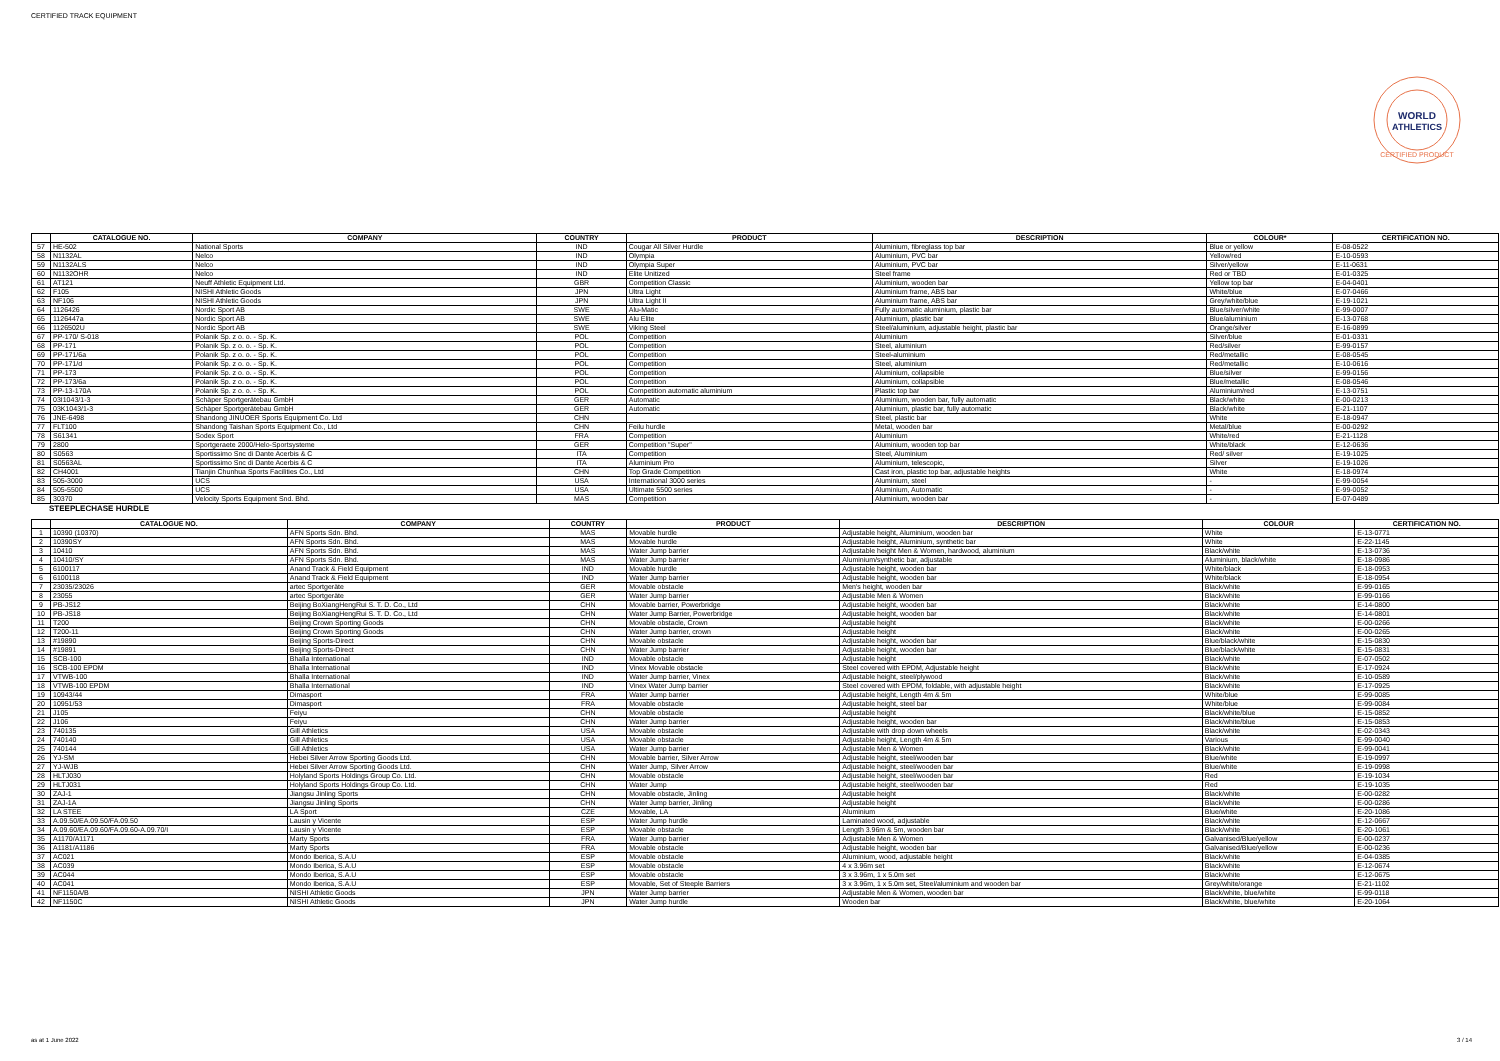CERTIFIED TRACK EQUIPMENT
WORLD
ATHLETICS
CERTIFIED PRODUCT
| | CATALOGUE NO. | COMPANY | COUNTRY | PRODUCT | DESCRIPTION | COLOUR* | CERTIFICATION NO. |
| --- | --- | --- | --- | --- | --- | --- | --- |
| 57 | HE-502 | National Sports | IND | Cougar All Silver Hurdle | Aluminium, fibreglass top bar | Blue or yellow | E-08-0522 |
| 58 | N1132AL | Nelco | IND | Olympia | Aluminium, PVC bar | Yellow/red | E-10-0593 |
| 59 | N1132ALS | Nelco | IND | Olympia Super | Aluminium, PVC bar | Silver/yellow | E-11-0631 |
| 60 | N1132OHR | Nelco | IND | Elite Unitized | Steel frame | Red or TBD | E-01-0325 |
| 61 | AT121 | Neuff Athletic Equipment Ltd. | GBR | Competition Classic | Aluminium, wooden bar | Yellow top bar | E-04-0401 |
| 62 | F105 | NISHI Athletic Goods | JPN | Ultra Light | Aluminium frame, ABS bar | White/blue | E-07-0466 |
| 63 | NF106 | NISHI Athletic Goods | JPN | Ultra Light II | Aluminium frame, ABS bar | Grey/white/blue | E-19-1021 |
| 64 | 1126426 | Nordic Sport AB | SWE | Alu-Matic | Fully automatic aluminium, plastic bar | Blue/silver/white | E-99-0007 |
| 65 | 1126447a | Nordic Sport AB | SWE | Alu Elite | Aluminium, plastic bar | Blue/aluminium | E-13-0768 |
| 66 | 1126502U | Nordic Sport AB | SWE | Viking Steel | Steel/aluminium, adjustable height, plastic bar | Orange/silver | E-16-0899 |
| 67 | PP-170/ S-018 | Polanik Sp. z o. o. - Sp. K. | POL | Competition | Aluminium | Silver/blue | E-01-0331 |
| 68 | PP-171 | Polanik Sp. z o. o. - Sp. K. | POL | Competition | Steel, aluminium | Red/silver | E-99-0157 |
| 69 | PP-171/6a | Polanik Sp. z o. o. - Sp. K. | POL | Competition | Steel-aluminium | Red/metallic | E-08-0545 |
| 70 | PP-171/d | Polanik Sp. z o. o. - Sp. K. | POL | Competition | Steel, aluminium | Red/metallic | E-10-0616 |
| 71 | PP-173 | Polanik Sp. z o. o. - Sp. K. | POL | Competition | Aluminium, collapsible | Blue/silver | E-99-0156 |
| 72 | PP-173/6a | Polanik Sp. z o. o. - Sp. K. | POL | Competition | Aluminium, collapsible | Blue/metallic | E-08-0546 |
| 73 | PP-13-170A | Polanik Sp. z o. o. - Sp. K. | POL | Competition automatic aluminium | Plastic top bar | Aluminium/red | E-13-0751 |
| 74 | 03I1043/1-3 | Schäper Sportgerätebau GmbH | GER | Automatic | Aluminium, wooden bar, fully automatic | Black/white | E-00-0213 |
| 75 | 03K1043/1-3 | Schäper Sportgerätebau GmbH | GER | Automatic | Aluminium, plastic bar, fully automatic | Black/white | E-21-1107 |
| 76 | JNE-6498 | Shandong JINUOER Sports Equipment Co. Ltd | CHN | | Steel, plastic bar | White | E-18-0947 |
| 77 | FLT100 | Shandong Taishan Sports Equipment Co., Ltd | CHN | Feilu hurdle | Metal, wooden bar | Metal/blue | E-00-0292 |
| 78 | S61341 | Sodex Sport | FRA | Competition | Aluminium | White/red | E-21-1128 |
| 79 | 2800 | Sportgeraete 2000/Helo-Sportsysteme | GER | Competition "Super" | Aluminium, wooden top bar | White/black | E-12-0636 |
| 80 | S0563 | Sportissimo Snc di Dante Acerbis & C | ITA | Competition | Steel, Aluminium | Red/ silver | E-19-1025 |
| 81 | S0563AL | Sportissimo Snc di Dante Acerbis & C | ITA | Aluminium Pro | Aluminium, telescopic, | Silver | E-19-1026 |
| 82 | CH4001 | Tianjin Chunhua Sports Facilities Co., Ltd | CHN | Top Grade Competition | Cast iron, plastic top bar, adjustable heights | White | E-18-0974 |
| 83 | 505-3000 | UCS | USA | International 3000 series | Aluminium, steel | - | E-99-0054 |
| 84 | 505-5500 | UCS | USA | Ultimate 5500 series | Aluminium, Automatic | - | E-99-0052 |
| 85 | 30370 | Velocity Sports Equipment Snd. Bhd. | MAS | Competition | Aluminium, wooden bar | - | E-07-0489 |
STEEPLECHASE HURDLE
| | CATALOGUE NO. | COMPANY | COUNTRY | PRODUCT | DESCRIPTION | COLOUR | CERTIFICATION NO. |
| --- | --- | --- | --- | --- | --- | --- | --- |
| 1 | 10390 (10370) | AFN Sports Sdn. Bhd. | MAS | Movable hurdle | Adjustable height, Aluminium, wooden bar | White | E-13-0771 |
| 2 | 10390SY | AFN Sports Sdn. Bhd. | MAS | Movable hurdle | Adjustable height, Aluminium, synthetic bar | White | E-22-1145 |
| 3 | 10410 | AFN Sports Sdn. Bhd. | MAS | Water Jump barrier | Adjustable height Men & Women, hardwood, aluminium | Black/white | E-13-0736 |
| 4 | 10410/SY | AFN Sports Sdn. Bhd. | MAS | Water Jump barrier | Aluminium/synthetic bar, adjustable | Aluminium, black/white | E-18-0986 |
| 5 | 6100117 | Anand Track & Field Equipment | IND | Movable hurdle | Adjustable height, wooden bar | White/black | E-18-0953 |
| 6 | 6100118 | Anand Track & Field Equipment | IND | Water Jump barrier | Adjustable height, wooden bar | White/black | E-18-0954 |
| 7 | 23035/23026 | artec Sportgeräte | GER | Movable obstacle | Men's height, wooden bar | Black/white | E-99-0165 |
| 8 | 23055 | artec Sportgeräte | GER | Water Jump barrier | Adjustable Men & Women | Black/white | E-99-0166 |
| 9 | PB-JS12 | Beijing BoXiangHengRui S. T. D. Co., Ltd | CHN | Movable barrier, Powerbridge | Adjustable height, wooden bar | Black/white | E-14-0800 |
| 10 | PB-JS18 | Beijing BoXiangHengRui S. T. D. Co., Ltd | CHN | Water Jump Barrier, Powerbridge | Adjustable height, wooden bar | Black/white | E-14-0801 |
| 11 | T200 | Beijing Crown Sporting Goods | CHN | Movable obstacle, Crown | Adjustable height | Black/white | E-00-0266 |
| 12 | T200-11 | Beijing Crown Sporting Goods | CHN | Water Jump barrier, crown | Adjustable height | Black/white | E-00-0265 |
| 13 | #19890 | Beijing Sports-Direct | CHN | Movable obstacle | Adjustable height, wooden bar | Blue/black/white | E-15-0830 |
| 14 | #19891 | Beijing Sports-Direct | CHN | Water Jump barrier | Adjustable height, wooden bar | Blue/black/white | E-15-0831 |
| 15 | SCB-100 | Bhalla International | IND | Movable obstacle | Adjustable height | Black/white | E-07-0502 |
| 16 | SCB-100 EPDM | Bhalla International | IND | Vinex Movable obstacle | Steel covered with EPDM, Adjustable height | Black/white | E-17-0924 |
| 17 | VTWB-100 | Bhalla International | IND | Water Jump barrier, Vinex | Adjustable height, steel/plywood | Black/white | E-10-0589 |
| 18 | VTWB-100 EPDM | Bhalla International | IND | Vinex Water Jump barrier | Steel covered with EPDM, foldable, with adjustable height | Black/white | E-17-0925 |
| 19 | 10943/44 | Dimasport | FRA | Water Jump barrier | Adjustable height, Length 4m & 5m | White/blue | E-99-0085 |
| 20 | 10951/53 | Dimasport | FRA | Movable obstacle | Adjustable height, steel bar | White/blue | E-99-0084 |
| 21 | J105 | Feiyu | CHN | Movable obstacle | Adjustable height | Black/white/blue | E-15-0852 |
| 22 | J106 | Feiyu | CHN | Water Jump barrier | Adjustable height, wooden bar | Black/white/blue | E-15-0853 |
| 23 | 740135 | Gill Athletics | USA | Movable obstacle | Adjustable with drop down wheels | Black/white | E-02-0343 |
| 24 | 740140 | Gill Athletics | USA | Movable obstacle | Adjustable height, Length 4m & 5m | Various | E-99-0040 |
| 25 | 740144 | Gill Athletics | USA | Water Jump barrier | Adjustable Men & Women | Black/white | E-99-0041 |
| 26 | YJ-SM | Hebei Silver Arrow Sporting Goods Ltd. | CHN | Movable barrier, Silver Arrow | Adjustable height, steel/wooden bar | Blue/white | E-19-0997 |
| 27 | YJ-WJB | Hebei Silver Arrow Sporting Goods Ltd. | CHN | Water Jump, Silver Arrow | Adjustable height, steel/wooden bar | Blue/white | E-19-0998 |
| 28 | HLTJ030 | Holyland Sports Holdings Group Co. Ltd. | CHN | Movable obstacle | Adjustable height, steel/wooden bar | Red | E-19-1034 |
| 29 | HLTJ031 | Holyland Sports Holdings Group Co. Ltd. | CHN | Water Jump | Adjustable height, steel/wooden bar | Red | E-19-1035 |
| 30 | ZAJ-1 | Jiangsu Jinling Sports | CHN | Movable obstacle, Jinling | Adjustable height | Black/white | E-00-0282 |
| 31 | ZAJ-1A | Jiangsu Jinling Sports | CHN | Water Jump barrier, Jinling | Adjustable height | Black/white | E-00-0286 |
| 32 | LA STEE | LA Sport | CZE | Movable, LA | Aluminium | Blue/white | E-20-1086 |
| 33 | A.09.50/EA.09.50/FA.09.50 | Lausin y Vicente | ESP | Water Jump hurdle | Laminated wood, adjustable | Black/white | E-12-0667 |
| 34 | A.09.60/EA.09.60/FA.09.60-A.09.70/I | Lausin y Vicente | ESP | Movable obstacle | Length 3.96m & 5m, wooden bar | Black/white | E-20-1061 |
| 35 | A1170/A1171 | Marty Sports | FRA | Water Jump barrier | Adjustable Men & Women | Galvanised/Blue/yellow | E-00-0237 |
| 36 | A1181/A1186 | Marty Sports | FRA | Movable obstacle | Adjustable height, wooden bar | Galvanised/Blue/yellow | E-00-0236 |
| 37 | AC021 | Mondo Iberica, S.A.U | ESP | Movable obstacle | Aluminium, wood, adjustable height | Black/white | E-04-0385 |
| 38 | AC039 | Mondo Iberica, S.A.U | ESP | Movable obstacle | 4 x 3.96m set | Black/white | E-12-0674 |
| 39 | AC044 | Mondo Iberica, S.A.U | ESP | Movable obstacle | 3 x 3.96m, 1 x 5.0m set | Black/white | E-12-0675 |
| 40 | AC041 | Mondo Iberica, S.A.U | ESP | Movable, Set of Steeple Barriers | 3 x 3.96m, 1 x 5.0m set, Steel/aluminium and wooden bar | Grey/white/orange | E-21-1102 |
| 41 | NF1150A/B | NISHI Athletic Goods | JPN | Water Jump barrier | Adjustable Men & Women, wooden bar | Black/white, blue/white | E-99-0118 |
| 42 | NF1150C | NISHI Athletic Goods | JPN | Water Jump hurdle | Wooden bar | Black/white, blue/white | E-20-1064 |
as at 1 June 2022 3 / 14